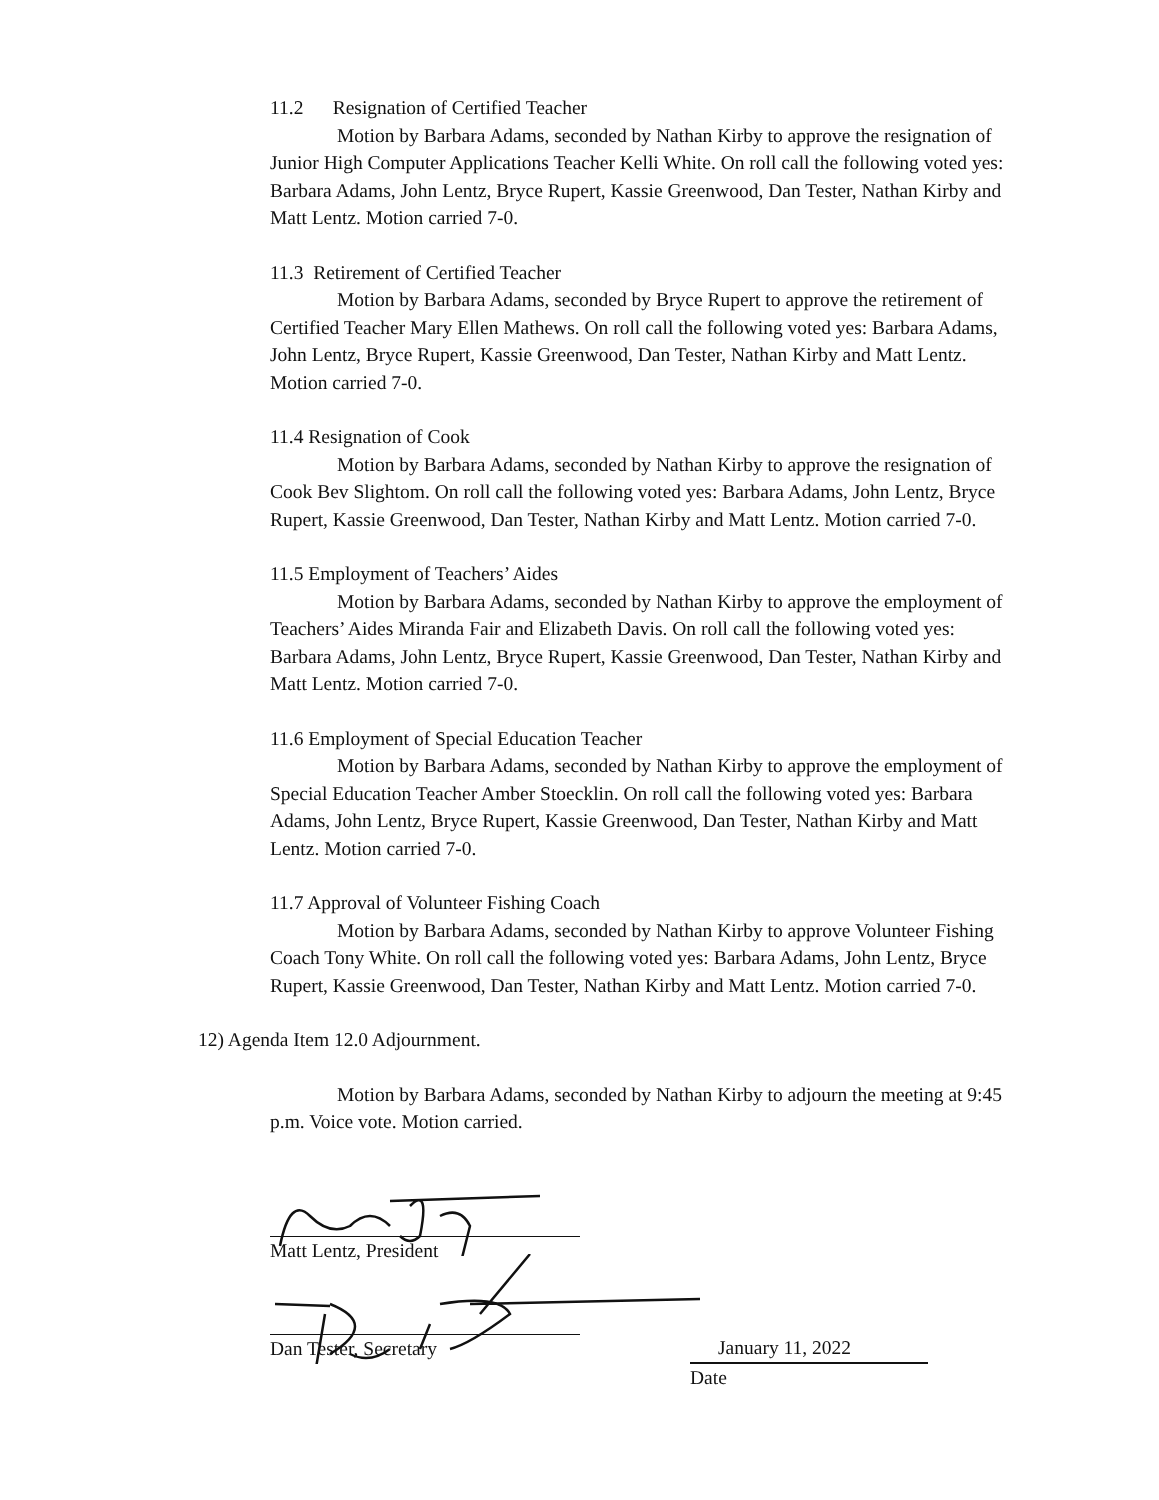11.2 Resignation of Certified Teacher
Motion by Barbara Adams, seconded by Nathan Kirby to approve the resignation of Junior High Computer Applications Teacher Kelli White. On roll call the following voted yes: Barbara Adams, John Lentz, Bryce Rupert, Kassie Greenwood, Dan Tester, Nathan Kirby and Matt Lentz. Motion carried 7-0.
11.3 Retirement of Certified Teacher
Motion by Barbara Adams, seconded by Bryce Rupert to approve the retirement of Certified Teacher Mary Ellen Mathews. On roll call the following voted yes: Barbara Adams, John Lentz, Bryce Rupert, Kassie Greenwood, Dan Tester, Nathan Kirby and Matt Lentz. Motion carried 7-0.
11.4 Resignation of Cook
Motion by Barbara Adams, seconded by Nathan Kirby to approve the resignation of Cook Bev Slightom. On roll call the following voted yes: Barbara Adams, John Lentz, Bryce Rupert, Kassie Greenwood, Dan Tester, Nathan Kirby and Matt Lentz. Motion carried 7-0.
11.5 Employment of Teachers’ Aides
Motion by Barbara Adams, seconded by Nathan Kirby to approve the employment of Teachers’ Aides Miranda Fair and Elizabeth Davis. On roll call the following voted yes: Barbara Adams, John Lentz, Bryce Rupert, Kassie Greenwood, Dan Tester, Nathan Kirby and Matt Lentz. Motion carried 7-0.
11.6 Employment of Special Education Teacher
Motion by Barbara Adams, seconded by Nathan Kirby to approve the employment of Special Education Teacher Amber Stoecklin. On roll call the following voted yes: Barbara Adams, John Lentz, Bryce Rupert, Kassie Greenwood, Dan Tester, Nathan Kirby and Matt Lentz. Motion carried 7-0.
11.7 Approval of Volunteer Fishing Coach
Motion by Barbara Adams, seconded by Nathan Kirby to approve Volunteer Fishing Coach Tony White. On roll call the following voted yes: Barbara Adams, John Lentz, Bryce Rupert, Kassie Greenwood, Dan Tester, Nathan Kirby and Matt Lentz. Motion carried 7-0.
12) Agenda Item 12.0 Adjournment.
Motion by Barbara Adams, seconded by Nathan Kirby to adjourn the meeting at 9:45 p.m. Voice vote. Motion carried.
Matt Lentz, President
Dan Tester, Secretary January 11, 2022
Date